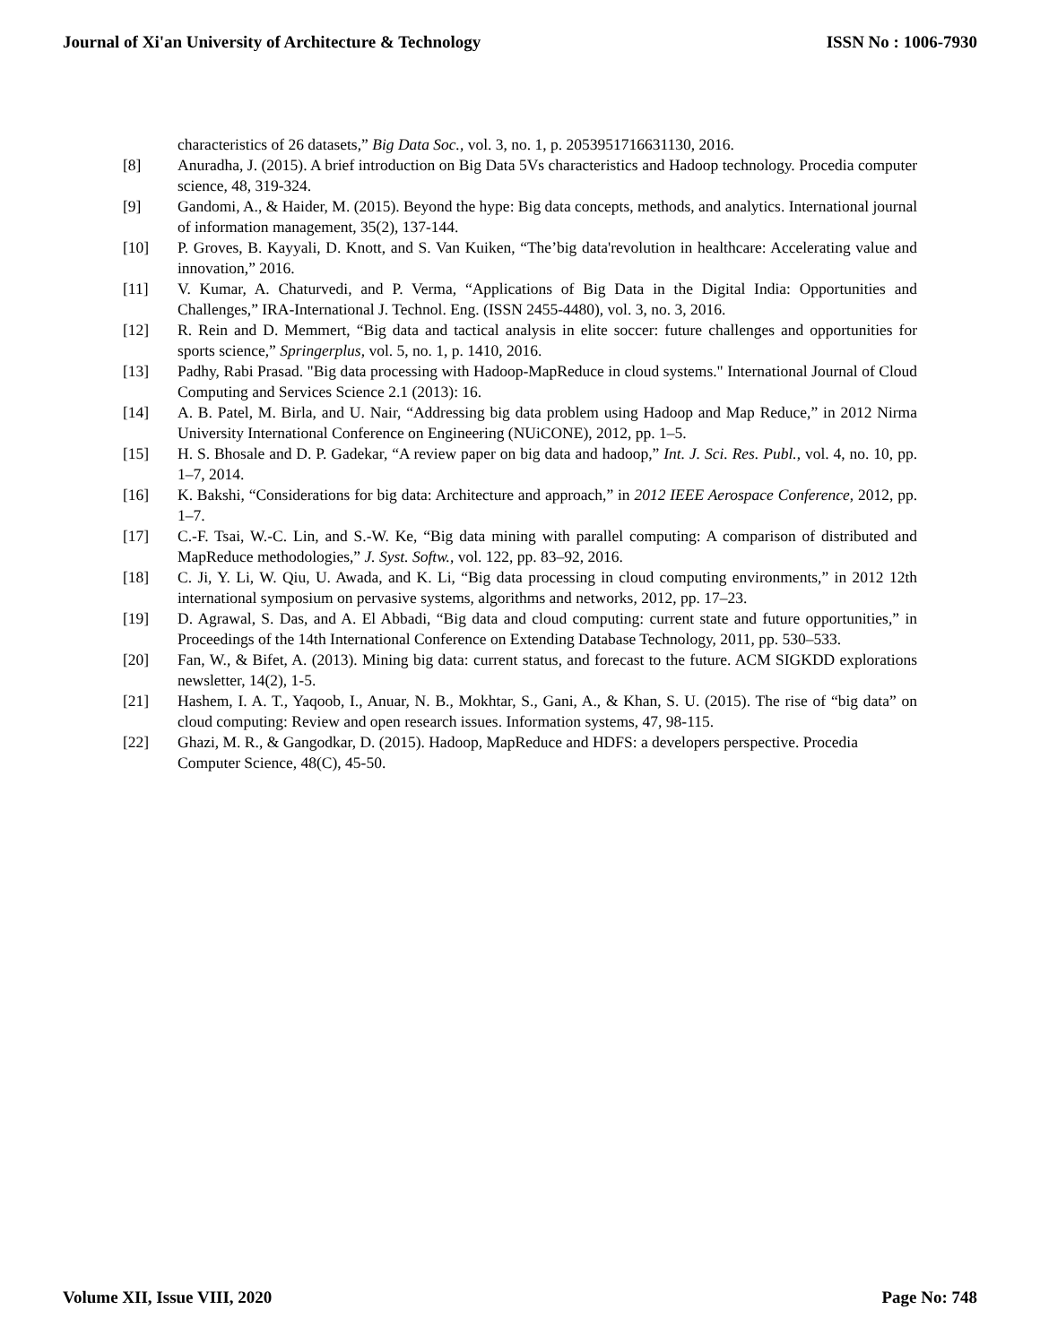Journal of Xi'an University of Architecture & Technology ISSN No : 1006-7930
characteristics of 26 datasets,” Big Data Soc., vol. 3, no. 1, p. 2053951716631130, 2016.
[8] Anuradha, J. (2015). A brief introduction on Big Data 5Vs characteristics and Hadoop technology. Procedia computer science, 48, 319-324.
[9] Gandomi, A., & Haider, M. (2015). Beyond the hype: Big data concepts, methods, and analytics. International journal of information management, 35(2), 137-144.
[10] P. Groves, B. Kayyali, D. Knott, and S. Van Kuiken, “The’big data'revolution in healthcare: Accelerating value and innovation,” 2016.
[11] V. Kumar, A. Chaturvedi, and P. Verma, “Applications of Big Data in the Digital India: Opportunities and Challenges,” IRA-International J. Technol. Eng. (ISSN 2455-4480), vol. 3, no. 3, 2016.
[12] R. Rein and D. Memmert, “Big data and tactical analysis in elite soccer: future challenges and opportunities for sports science,” Springerplus, vol. 5, no. 1, p. 1410, 2016.
[13] Padhy, Rabi Prasad. "Big data processing with Hadoop-MapReduce in cloud systems." International Journal of Cloud Computing and Services Science 2.1 (2013): 16.
[14] A. B. Patel, M. Birla, and U. Nair, “Addressing big data problem using Hadoop and Map Reduce,” in 2012 Nirma University International Conference on Engineering (NUiCONE), 2012, pp. 1–5.
[15] H. S. Bhosale and D. P. Gadekar, “A review paper on big data and hadoop,” Int. J. Sci. Res. Publ., vol. 4, no. 10, pp. 1–7, 2014.
[16] K. Bakshi, “Considerations for big data: Architecture and approach,” in 2012 IEEE Aerospace Conference, 2012, pp. 1–7.
[17] C.-F. Tsai, W.-C. Lin, and S.-W. Ke, “Big data mining with parallel computing: A comparison of distributed and MapReduce methodologies,” J. Syst. Softw., vol. 122, pp. 83–92, 2016.
[18] C. Ji, Y. Li, W. Qiu, U. Awada, and K. Li, “Big data processing in cloud computing environments,” in 2012 12th international symposium on pervasive systems, algorithms and networks, 2012, pp. 17–23.
[19] D. Agrawal, S. Das, and A. El Abbadi, “Big data and cloud computing: current state and future opportunities,” in Proceedings of the 14th International Conference on Extending Database Technology, 2011, pp. 530–533.
[20] Fan, W., & Bifet, A. (2013). Mining big data: current status, and forecast to the future. ACM SIGKDD explorations newsletter, 14(2), 1-5.
[21] Hashem, I. A. T., Yaqoob, I., Anuar, N. B., Mokhtar, S., Gani, A., & Khan, S. U. (2015). The rise of “big data” on cloud computing: Review and open research issues. Information systems, 47, 98-115.
[22] Ghazi, M. R., & Gangodkar, D. (2015). Hadoop, MapReduce and HDFS: a developers perspective. Procedia Computer Science, 48(C), 45-50.
Volume XII, Issue VIII, 2020 Page No: 748